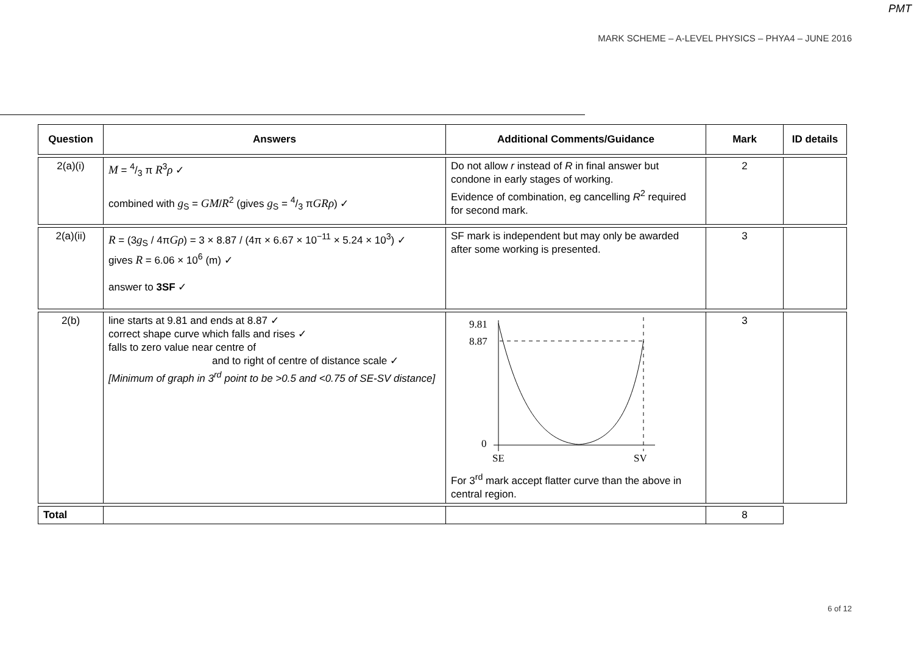PMT
MARK SCHEME – A-LEVEL PHYSICS – PHYA4 – JUNE 2016
| Question | Answers | Additional Comments/Guidance | Mark | ID details |
| --- | --- | --- | --- | --- |
| 2(a)(i) | M = 4/3 π R<sup>3</sup> ρ ✓ combined with g<sub>S</sub> = GM / R<sup>2</sup> (gives g<sub>S</sub> = 4/3 π GRρ ) ✓ | Do not allow r instead of R in final answer but condone in early stages of working. Evidence of combination, eg cancelling R<sup>2</sup> required for second mark. | 2 | |
| 2(a)(ii) | R = (3 g<sub>S</sub> / 4π Gρ ) = 3 × 8.87 / (4π × 6.67 × 10<sup>−11</sup> × 5.24 × 10<sup>3</sup>) ✓ gives R = 6.06 × 10<sup>6</sup> (m) ✓ answer to 3SF ✓ | SF mark is independent but may only be awarded after some working is presented. | 3 | |
| 2(b) | line starts at 9.81 and ends at 8.87 ✓ correct shape curve which falls and rises ✓ falls to zero value near centre of and to right of centre of distance scale ✓ [Minimum of graph in 3<sup>rd</sup> point to be >0.5 and <0.75 of SE-SV distance] | 9.81 8.87 0 SE SV For 3<sup>rd</sup> mark accept flatter curve than the above in central region. | 3 | |
| Total | | | 8 | |
6 of 12